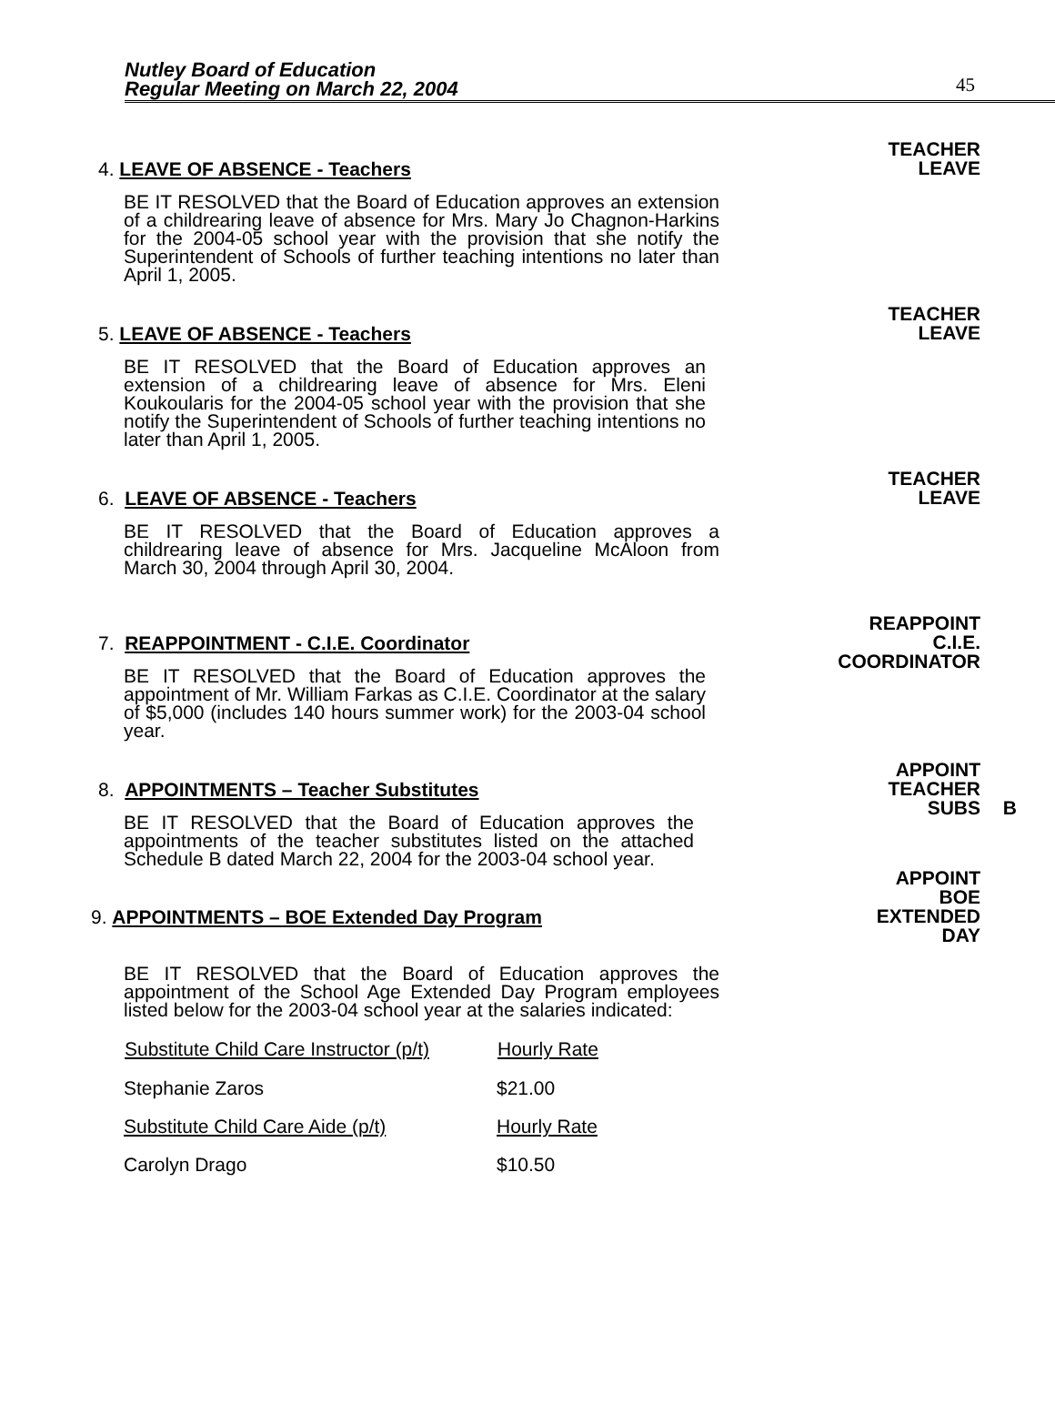Nutley Board of Education
Regular Meeting on March 22, 2004
45
TEACHER
LEAVE
4. LEAVE OF ABSENCE - Teachers
BE IT RESOLVED that the Board of Education approves an extension of a childrearing leave of absence for Mrs. Mary Jo Chagnon-Harkins for the 2004-05 school year with the provision that she notify the Superintendent of Schools of further teaching intentions no later than April 1, 2005.
TEACHER
LEAVE
5. LEAVE OF ABSENCE - Teachers
BE IT RESOLVED that the Board of Education approves an extension of a childrearing leave of absence for Mrs. Eleni Koukoularis for the 2004-05 school year with the provision that she notify the Superintendent of Schools of further teaching intentions no later than April 1, 2005.
TEACHER
LEAVE
6. LEAVE OF ABSENCE - Teachers
BE IT RESOLVED that the Board of Education approves a childrearing leave of absence for Mrs. Jacqueline McAloon from March 30, 2004 through April 30, 2004.
REAPPOINT
C.I.E.
COORDINATOR
7. REAPPOINTMENT - C.I.E. Coordinator
BE IT RESOLVED that the Board of Education approves the appointment of Mr. William Farkas as C.I.E. Coordinator at the salary of $5,000 (includes 140 hours summer work) for the 2003-04 school year.
APPOINT
TEACHER
SUBS
B
8. APPOINTMENTS – Teacher Substitutes
BE IT RESOLVED that the Board of Education approves the appointments of the teacher substitutes listed on the attached Schedule B dated March 22, 2004 for the 2003-04 school year.
APPOINT
BOE
EXTENDED
DAY
9. APPOINTMENTS – BOE Extended Day Program
BE IT RESOLVED that the Board of Education approves the appointment of the School Age Extended Day Program employees listed below for the 2003-04 school year at the salaries indicated:
| Substitute Child Care Instructor (p/t) | Hourly Rate |
| --- | --- |
| Stephanie Zaros | $21.00 |
| Substitute Child Care Aide (p/t) | Hourly Rate |
| Carolyn Drago | $10.50 |